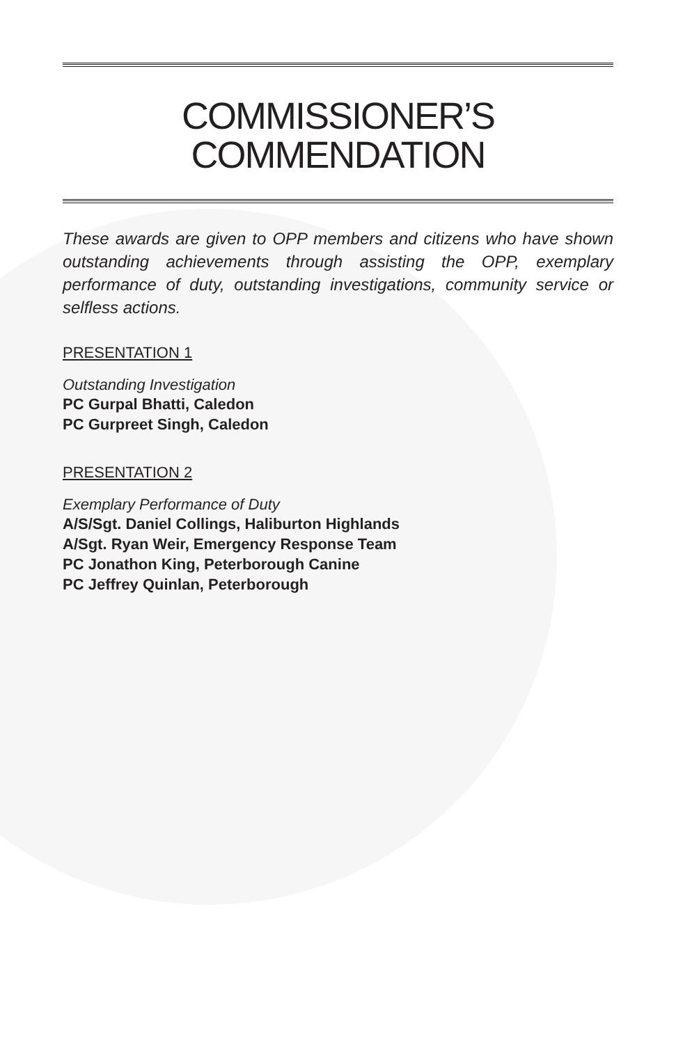COMMISSIONER’S
COMMENDATION
These awards are given to OPP members and citizens who have shown outstanding achievements through assisting the OPP, exemplary performance of duty, outstanding investigations, community service or selfless actions.
PRESENTATION 1
Outstanding Investigation
PC Gurpal Bhatti, Caledon
PC Gurpreet Singh, Caledon
PRESENTATION 2
Exemplary Performance of Duty
A/S/Sgt. Daniel Collings, Haliburton Highlands
A/Sgt. Ryan Weir, Emergency Response Team
PC Jonathon King, Peterborough Canine
PC Jeffrey Quinlan, Peterborough